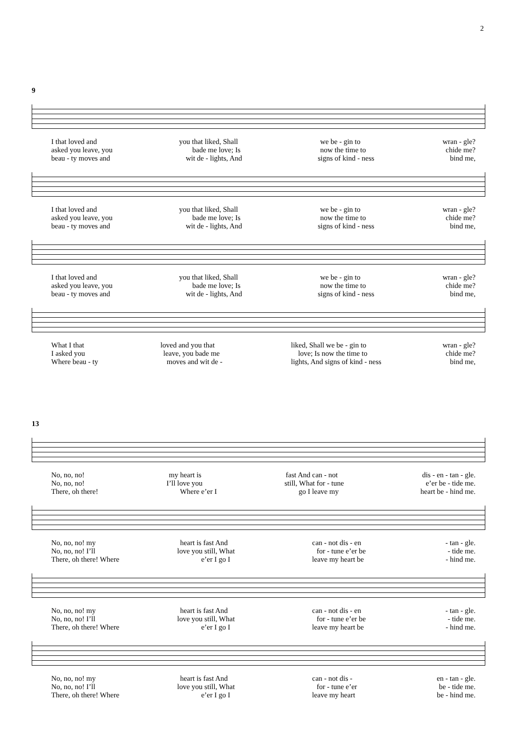2
9
I that loved and you that liked, Shall we be - gin to wran - gle?
asked you leave, you bade me love; Is now the time to chide me?
beau - ty moves and wit de - lights, And signs of kind - ness bind me,
I that loved and you that liked, Shall we be - gin to wran - gle?
asked you leave, you bade me love; Is now the time to chide me?
beau - ty moves and wit de - lights, And signs of kind - ness bind me,
I that loved and you that liked, Shall we be - gin to wran - gle?
asked you leave, you bade me love; Is now the time to chide me?
beau - ty moves and wit de - lights, And signs of kind - ness bind me,
What I that loved and you that liked, Shall we be - gin to wran - gle?
I asked you leave, you bade me love; Is now the time to chide me?
Where beau - ty moves and wit de - lights, And signs of kind - ness bind me,
13
No, no, no! my heart is fast And can - not dis - en - tan - gle.
No, no, no! I’ll love you still, What for - tune e’er be - tide me.
There, oh there! Where e’er I go I leave my heart be - hind me.
No, no, no! my heart is fast And can - not dis - en - tan - gle.
No, no, no! I’ll love you still, What for - tune e’er be - tide me.
There, oh there! Where e’er I go I leave my heart be - hind me.
No, no, no! my heart is fast And can - not dis - en - tan - gle.
No, no, no! I’ll love you still, What for - tune e’er be - tide me.
There, oh there! Where e’er I go I leave my heart be - hind me.
No, no, no! my heart is fast And can - not dis - en - tan - gle.
No, no, no! I’ll love you still, What for - tune e’er be - tide me.
There, oh there! Where e’er I go I leave my heart be - hind me.